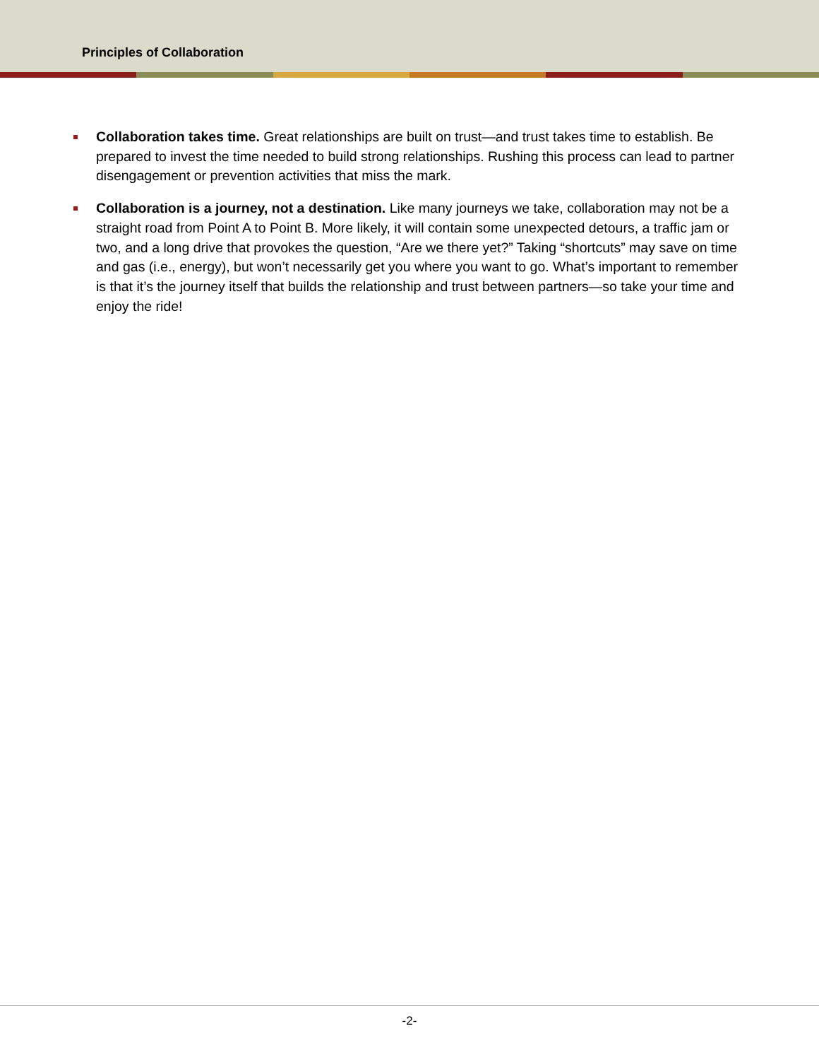Principles of Collaboration
Collaboration takes time. Great relationships are built on trust—and trust takes time to establish. Be prepared to invest the time needed to build strong relationships. Rushing this process can lead to partner disengagement or prevention activities that miss the mark.
Collaboration is a journey, not a destination. Like many journeys we take, collaboration may not be a straight road from Point A to Point B. More likely, it will contain some unexpected detours, a traffic jam or two, and a long drive that provokes the question, “Are we there yet?” Taking “shortcuts” may save on time and gas (i.e., energy), but won’t necessarily get you where you want to go. What’s important to remember is that it’s the journey itself that builds the relationship and trust between partners—so take your time and enjoy the ride!
-2-